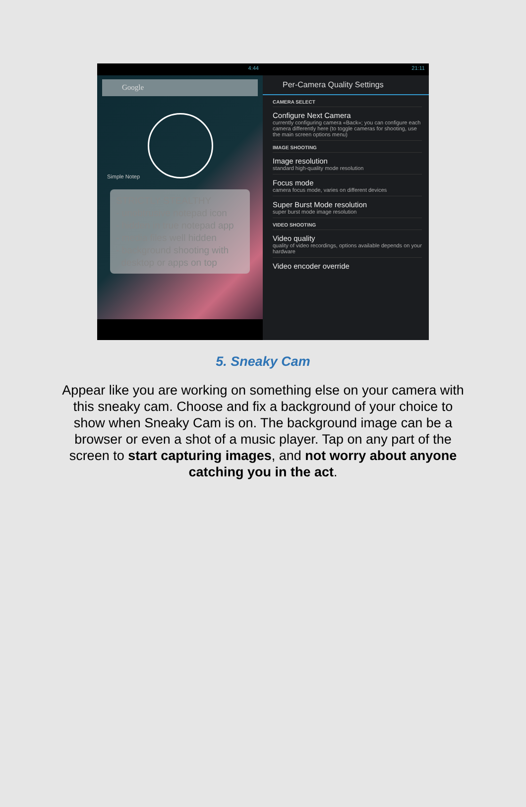4:44
Google
Simple Notep
STRICTLY STEALTHY
- unobtrusive notepad icon
- hidden in true notepad app
- media files well hidden
- background shooting with
desktop or apps on top
21:11
Per-Camera Quality Settings
CAMERA SELECT
Configure Next Camera
currently configuring camera «Back»; you can configure each camera differently here (to toggle cameras for shooting, use the main screen options menu)
IMAGE SHOOTING
Image resolution
standard high-quality mode resolution
Focus mode
camera focus mode, varies on different devices
Super Burst Mode resolution
super burst mode image resolution
VIDEO SHOOTING
Video quality
quality of video recordings, options available depends on your hardware
Video encoder override
5. Sneaky Cam
Appear like you are working on something else on your camera with this sneaky cam. Choose and fix a background of your choice to show when Sneaky Cam is on. The background image can be a browser or even a shot of a music player. Tap on any part of the screen to start capturing images, and not worry about anyone catching you in the act.